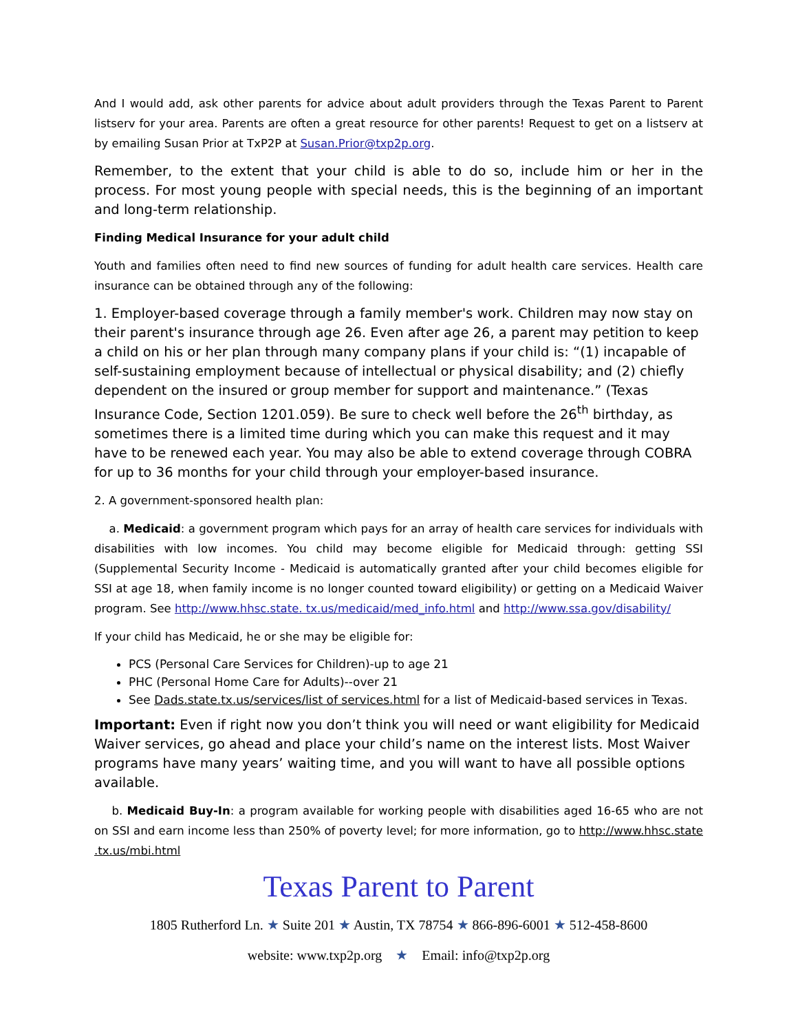And I would add, ask other parents for advice about adult providers through the Texas Parent to Parent listserv for your area. Parents are often a great resource for other parents! Request to get on a listserv at by emailing Susan Prior at TxP2P at Susan.Prior@txp2p.org.
Remember, to the extent that your child is able to do so, include him or her in the process. For most young people with special needs, this is the beginning of an important and long-term relationship.
Finding Medical Insurance for your adult child
Youth and families often need to find new sources of funding for adult health care services. Health care insurance can be obtained through any of the following:
1. Employer-based coverage through a family member's work. Children may now stay on their parent's insurance through age 26. Even after age 26, a parent may petition to keep a child on his or her plan through many company plans if your child is: “(1) incapable of self-sustaining employment because of intellectual or physical disability; and (2) chiefly dependent on the insured or group member for support and maintenance.” (Texas Insurance Code, Section 1201.059). Be sure to check well before the 26<sup>th</sup> birthday, as sometimes there is a limited time during which you can make this request and it may have to be renewed each year. You may also be able to extend coverage through COBRA for up to 36 months for your child through your employer-based insurance.
2. A government-sponsored health plan:
a. Medicaid: a government program which pays for an array of health care services for individuals with disabilities with low incomes. You child may become eligible for Medicaid through: getting SSI (Supplemental Security Income - Medicaid is automatically granted after your child becomes eligible for SSI at age 18, when family income is no longer counted toward eligibility) or getting on a Medicaid Waiver program. See http://www.hhsc.state. tx.us/medicaid/med_info.html and http://www.ssa.gov/disability/
If your child has Medicaid, he or she may be eligible for:
PCS (Personal Care Services for Children)-up to age 21
PHC (Personal Home Care for Adults)--over 21
See Dads.state.tx.us/services/list of services.html for a list of Medicaid-based services in Texas.
Important: Even if right now you don’t think you will need or want eligibility for Medicaid Waiver services, go ahead and place your child’s name on the interest lists. Most Waiver programs have many years’ waiting time, and you will want to have all possible options available.
b. Medicaid Buy-In: a program available for working people with disabilities aged 16-65 who are not on SSI and earn income less than 250% of poverty level; for more information, go to http://www.hhsc.state .tx.us/mbi.html
Texas Parent to Parent
1805 Rutherford Ln. ★ Suite 201 ★ Austin, TX 78754 ★ 866-896-6001 ★ 512-458-8600
website: www.txp2p.org ★ Email: info@txp2p.org